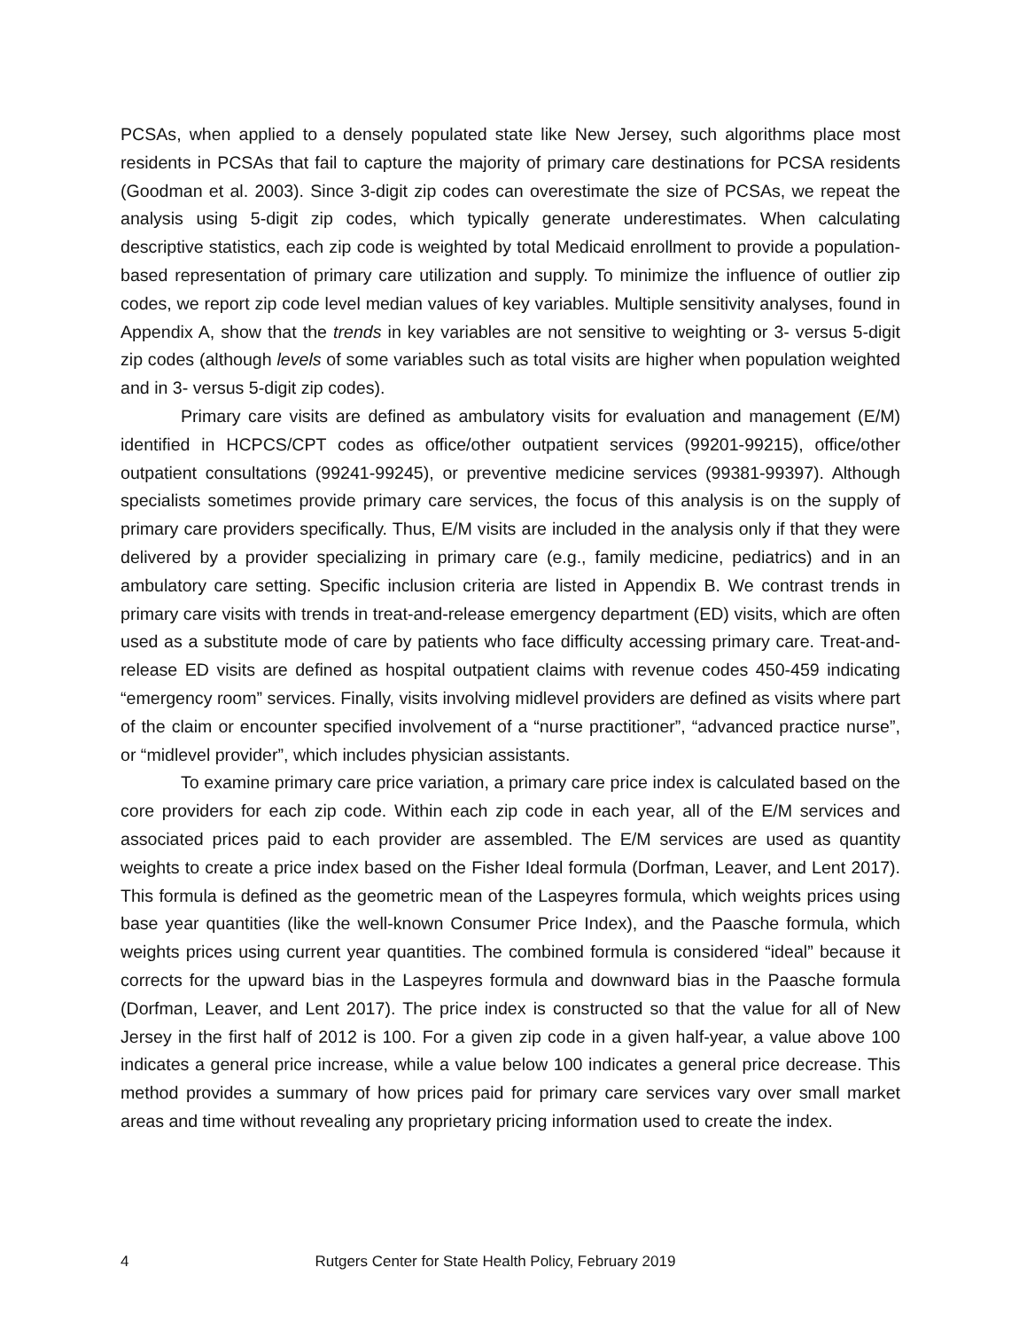PCSAs, when applied to a densely populated state like New Jersey, such algorithms place most residents in PCSAs that fail to capture the majority of primary care destinations for PCSA residents (Goodman et al. 2003). Since 3-digit zip codes can overestimate the size of PCSAs, we repeat the analysis using 5-digit zip codes, which typically generate underestimates. When calculating descriptive statistics, each zip code is weighted by total Medicaid enrollment to provide a population-based representation of primary care utilization and supply. To minimize the influence of outlier zip codes, we report zip code level median values of key variables. Multiple sensitivity analyses, found in Appendix A, show that the trends in key variables are not sensitive to weighting or 3- versus 5-digit zip codes (although levels of some variables such as total visits are higher when population weighted and in 3- versus 5-digit zip codes).
Primary care visits are defined as ambulatory visits for evaluation and management (E/M) identified in HCPCS/CPT codes as office/other outpatient services (99201-99215), office/other outpatient consultations (99241-99245), or preventive medicine services (99381-99397). Although specialists sometimes provide primary care services, the focus of this analysis is on the supply of primary care providers specifically. Thus, E/M visits are included in the analysis only if that they were delivered by a provider specializing in primary care (e.g., family medicine, pediatrics) and in an ambulatory care setting. Specific inclusion criteria are listed in Appendix B. We contrast trends in primary care visits with trends in treat-and-release emergency department (ED) visits, which are often used as a substitute mode of care by patients who face difficulty accessing primary care. Treat-and-release ED visits are defined as hospital outpatient claims with revenue codes 450-459 indicating “emergency room” services. Finally, visits involving midlevel providers are defined as visits where part of the claim or encounter specified involvement of a “nurse practitioner”, “advanced practice nurse”, or “midlevel provider”, which includes physician assistants.
To examine primary care price variation, a primary care price index is calculated based on the core providers for each zip code. Within each zip code in each year, all of the E/M services and associated prices paid to each provider are assembled. The E/M services are used as quantity weights to create a price index based on the Fisher Ideal formula (Dorfman, Leaver, and Lent 2017). This formula is defined as the geometric mean of the Laspeyres formula, which weights prices using base year quantities (like the well-known Consumer Price Index), and the Paasche formula, which weights prices using current year quantities. The combined formula is considered “ideal” because it corrects for the upward bias in the Laspeyres formula and downward bias in the Paasche formula (Dorfman, Leaver, and Lent 2017). The price index is constructed so that the value for all of New Jersey in the first half of 2012 is 100. For a given zip code in a given half-year, a value above 100 indicates a general price increase, while a value below 100 indicates a general price decrease. This method provides a summary of how prices paid for primary care services vary over small market areas and time without revealing any proprietary pricing information used to create the index.
4 Rutgers Center for State Health Policy, February 2019